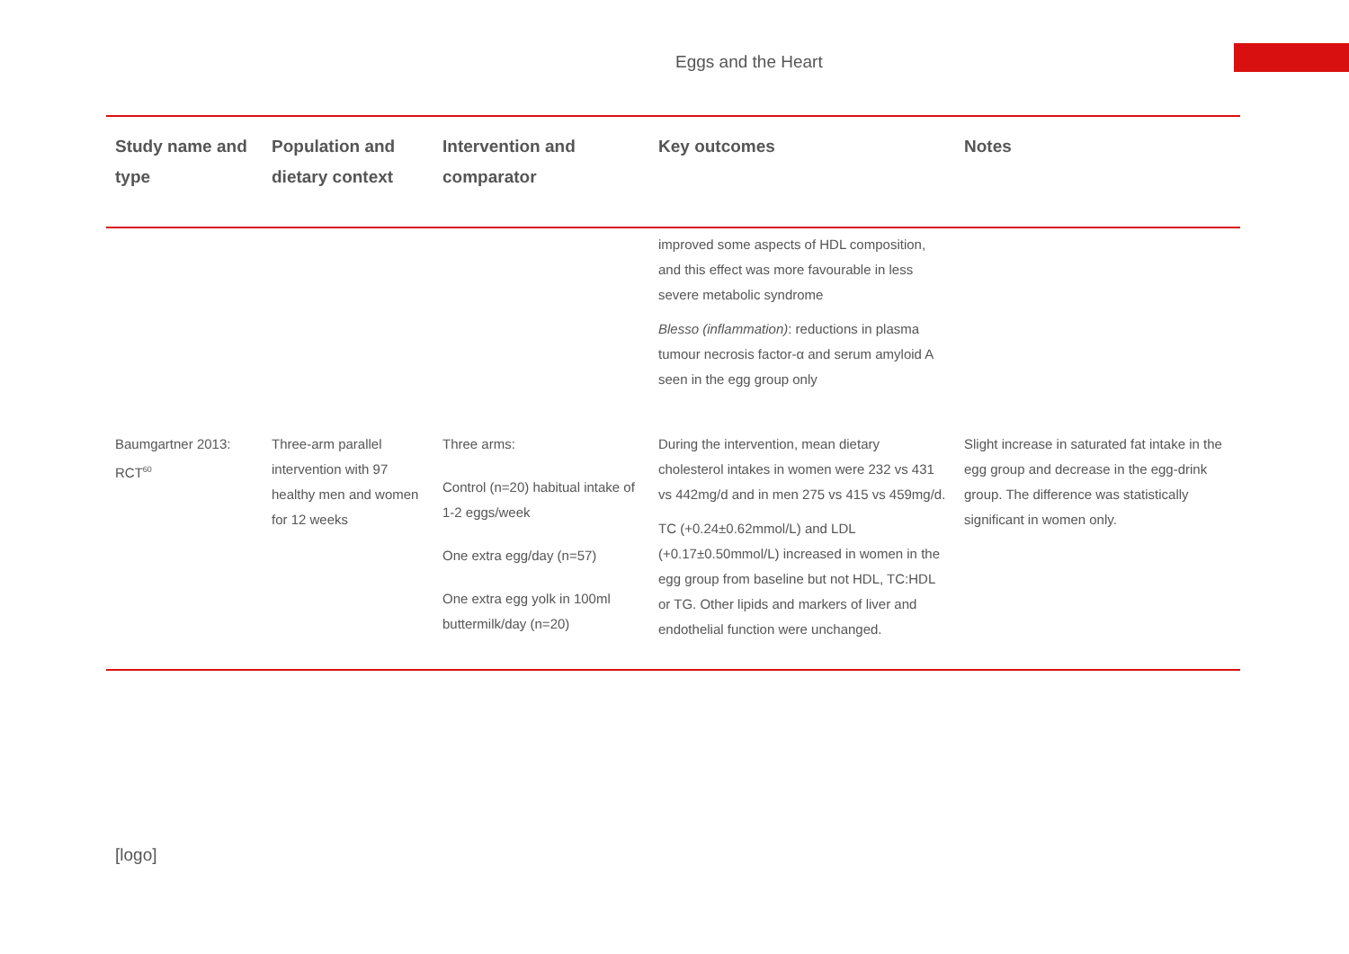Eggs and the Heart
| Study name and type | Population and dietary context | Intervention and comparator | Key outcomes | Notes |
| --- | --- | --- | --- | --- |
| | | | improved some aspects of HDL composition, and this effect was more favourable in less severe metabolic syndrome Blesso (inflammation) : reductions in plasma tumour necrosis factor-α and serum amyloid A seen in the egg group only | |
| Baumgartner 2013: RCT<sup>60</sup> | Three-arm parallel intervention with 97 healthy men and women for 12 weeks | Three arms: Control (n=20) habitual intake of 1-2 eggs/week One extra egg/day (n=57) One extra egg yolk in 100ml buttermilk/day (n=20) | During the intervention, mean dietary cholesterol intakes in women were 232 vs 431 vs 442mg/d and in men 275 vs 415 vs 459mg/d. TC (+0.24±0.62mmol/L) and LDL (+0.17±0.50mmol/L) increased in women in the egg group from baseline but not HDL, TC:HDL or TG. Other lipids and markers of liver and endothelial function were unchanged. | Slight increase in saturated fat intake in the egg group and decrease in the egg-drink group. The difference was statistically significant in women only. |
[logo]